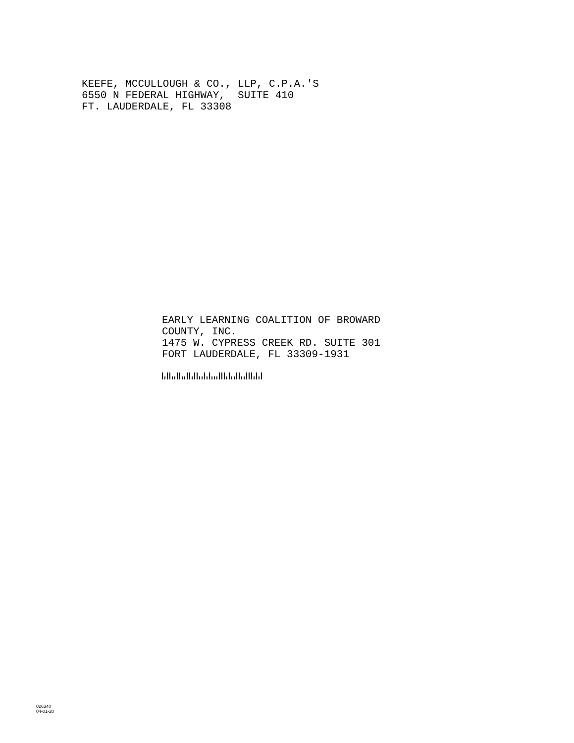KEEFE, MCCULLOUGH & CO., LLP, C.P.A.'S 6550 N FEDERAL HIGHWAY, SUITE 410 FT. LAUDERDALE, FL 33308
EARLY LEARNING COALITION OF BROWARD COUNTY, INC. 1475 W. CYPRESS CREEK RD. SUITE 301 FORT LAUDERDALE, FL 33309-1931
026340
04-01-20